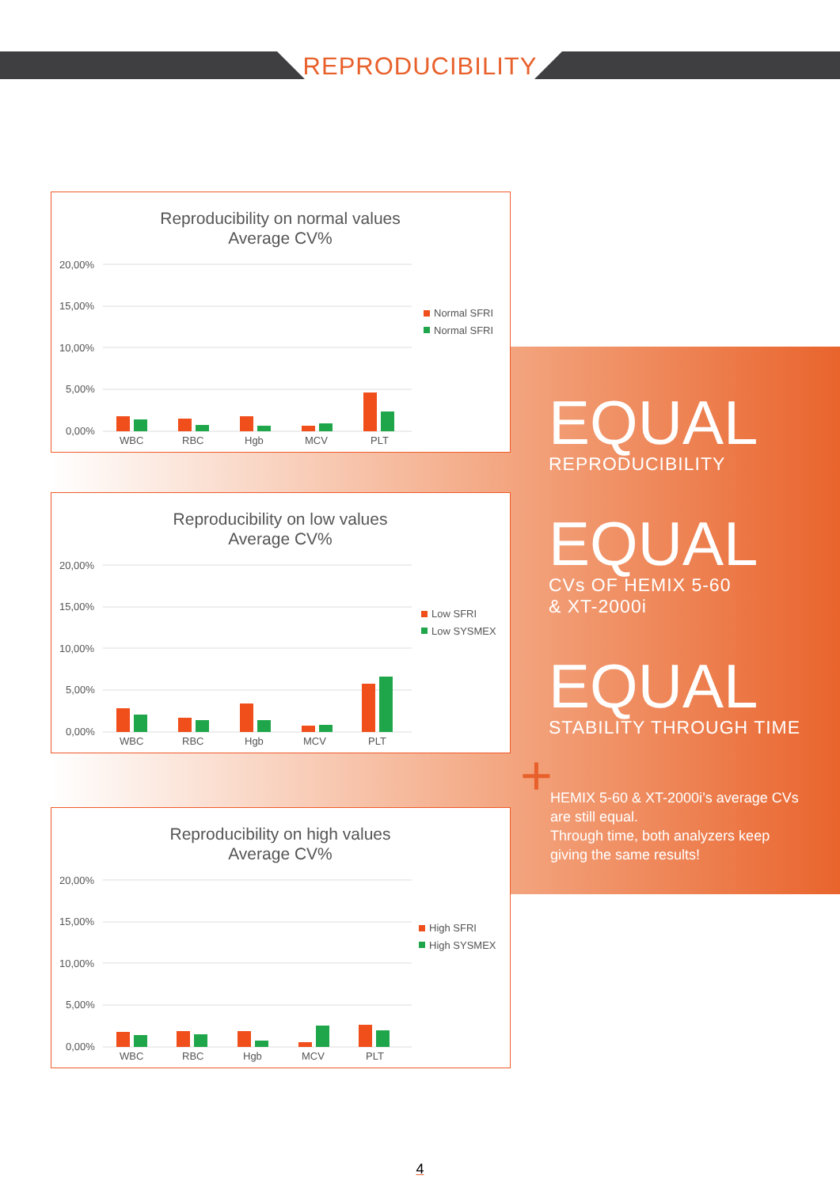REPRODUCIBILITY
Reproducibility on normal values
Average CV%
20,00%
15,00%
10,00%
5,00%
0,00%
WBC
RBC
Hgb
MCV
PLT
Normal SFRI
Normal SFRI
Reproducibility on low values
Average CV%
20,00%
15,00%
10,00%
5,00%
0,00%
WBC
RBC
Hgb
MCV
PLT
Low SFRI
Low SYSMEX
Reproducibility on high values
Average CV%
20,00%
15,00%
10,00%
5,00%
0,00%
WBC
RBC
Hgb
MCV
PLT
High SFRI
High SYSMEX
EQUAL
REPRODUCIBILITY
EQUAL
CVs OF HEMIX 5-60
& XT-2000i
EQUAL
STABILITY THROUGH TIME
+
HEMIX 5-60 & XT-2000i’s average CVs are still equal.
Through time, both analyzers keep giving the same results!
4